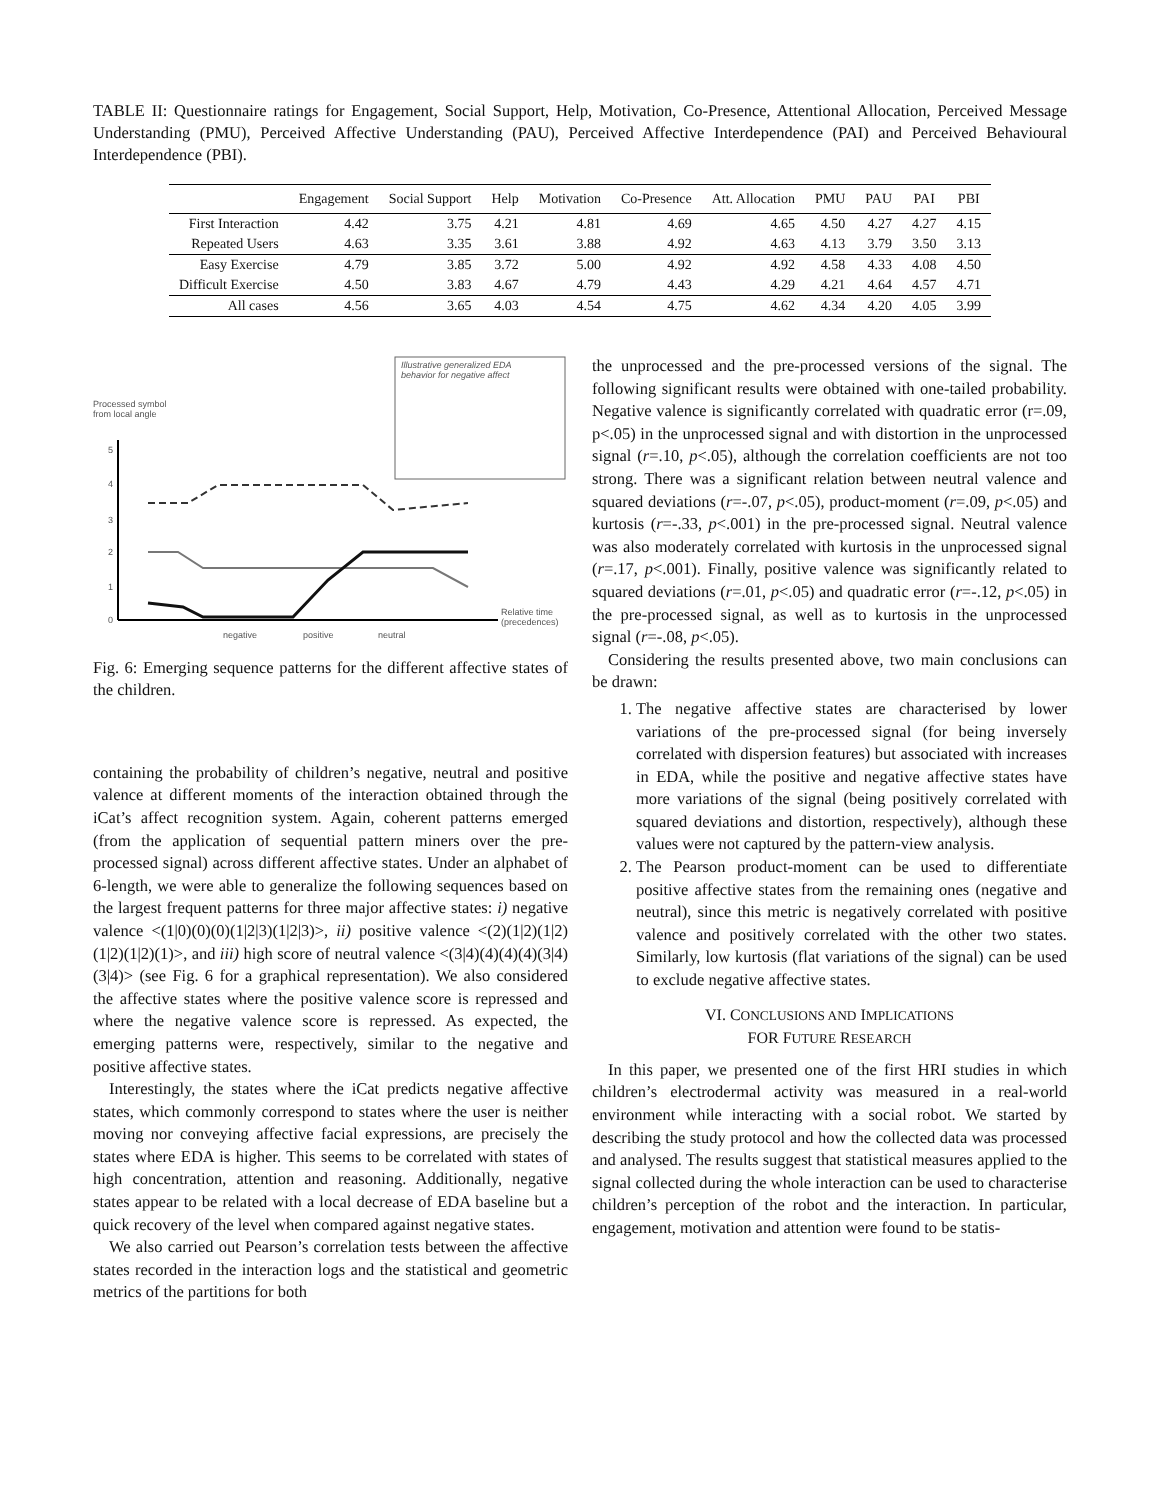TABLE II: Questionnaire ratings for Engagement, Social Support, Help, Motivation, Co-Presence, Attentional Allocation, Perceived Message Understanding (PMU), Perceived Affective Understanding (PAU), Perceived Affective Interdependence (PAI) and Perceived Behavioural Interdependence (PBI).
| | Engagement | Social Support | Help | Motivation | Co-Presence | Att. Allocation | PMU | PAU | PAI | PBI |
| --- | --- | --- | --- | --- | --- | --- | --- | --- | --- | --- |
| First Interaction | 4.42 | 3.75 | 4.21 | 4.81 | 4.69 | 4.65 | 4.50 | 4.27 | 4.27 | 4.15 |
| Repeated Users | 4.63 | 3.35 | 3.61 | 3.88 | 4.92 | 4.63 | 4.13 | 3.79 | 3.50 | 3.13 |
| Easy Exercise | 4.79 | 3.85 | 3.72 | 5.00 | 4.92 | 4.92 | 4.58 | 4.33 | 4.08 | 4.50 |
| Difficult Exercise | 4.50 | 3.83 | 4.67 | 4.79 | 4.43 | 4.29 | 4.21 | 4.64 | 4.57 | 4.71 |
| All cases | 4.56 | 3.65 | 4.03 | 4.54 | 4.75 | 4.62 | 4.34 | 4.20 | 4.05 | 3.99 |
Illustrative generalized EDA
behavior for negative affect
Processed symbol
from local angle
5
4
3
2
1
0
Relative time
(precedences)
negative
positive
neutral
Fig. 6: Emerging sequence patterns for the different affective states of the children.
containing the probability of children’s negative, neutral and positive valence at different moments of the interaction obtained through the iCat’s affect recognition system. Again, coherent patterns emerged (from the application of sequential pattern miners over the pre-processed signal) across different affective states. Under an alphabet of 6-length, we were able to generalize the following sequences based on the largest frequent patterns for three major affective states: i) negative valence <(1|0)(0)(0)(1|2|3)(1|2|3)>, ii) positive valence <(2)(1|2)(1|2)(1|2)(1|2)(1)>, and iii) high score of neutral valence <(3|4)(4)(4)(4)(3|4)(3|4)> (see Fig. 6 for a graphical representation). We also considered the affective states where the positive valence score is repressed and where the negative valence score is repressed. As expected, the emerging patterns were, respectively, similar to the negative and positive affective states.
Interestingly, the states where the iCat predicts negative affective states, which commonly correspond to states where the user is neither moving nor conveying affective facial expressions, are precisely the states where EDA is higher. This seems to be correlated with states of high concentration, attention and reasoning. Additionally, negative states appear to be related with a local decrease of EDA baseline but a quick recovery of the level when compared against negative states.
We also carried out Pearson’s correlation tests between the affective states recorded in the interaction logs and the statistical and geometric metrics of the partitions for both
the unprocessed and the pre-processed versions of the signal. The following significant results were obtained with one-tailed probability. Negative valence is significantly correlated with quadratic error (r=.09, p<.05) in the unprocessed signal and with distortion in the unprocessed signal (r=.10, p<.05), although the correlation coefficients are not too strong. There was a significant relation between neutral valence and squared deviations (r=-.07, p<.05), product-moment (r=.09, p<.05) and kurtosis (r=-.33, p<.001) in the pre-processed signal. Neutral valence was also moderately correlated with kurtosis in the unprocessed signal (r=.17, p<.001). Finally, positive valence was significantly related to squared deviations (r=.01, p<.05) and quadratic error (r=-.12, p<.05) in the pre-processed signal, as well as to kurtosis in the unprocessed signal (r=-.08, p<.05).
Considering the results presented above, two main conclusions can be drawn:
1. The negative affective states are characterised by lower variations of the pre-processed signal (for being inversely correlated with dispersion features) but associated with increases in EDA, while the positive and negative affective states have more variations of the signal (being positively correlated with squared deviations and distortion, respectively), although these values were not captured by the pattern-view analysis.
2. The Pearson product-moment can be used to differentiate positive affective states from the remaining ones (negative and neutral), since this metric is negatively correlated with positive valence and positively correlated with the other two states. Similarly, low kurtosis (flat variations of the signal) can be used to exclude negative affective states.
VI. CONCLUSIONS AND IMPLICATIONS
FOR FUTURE RESEARCH
In this paper, we presented one of the first HRI studies in which children’s electrodermal activity was measured in a real-world environment while interacting with a social robot. We started by describing the study protocol and how the collected data was processed and analysed. The results suggest that statistical measures applied to the signal collected during the whole interaction can be used to characterise children’s perception of the robot and the interaction. In particular, engagement, motivation and attention were found to be statis-